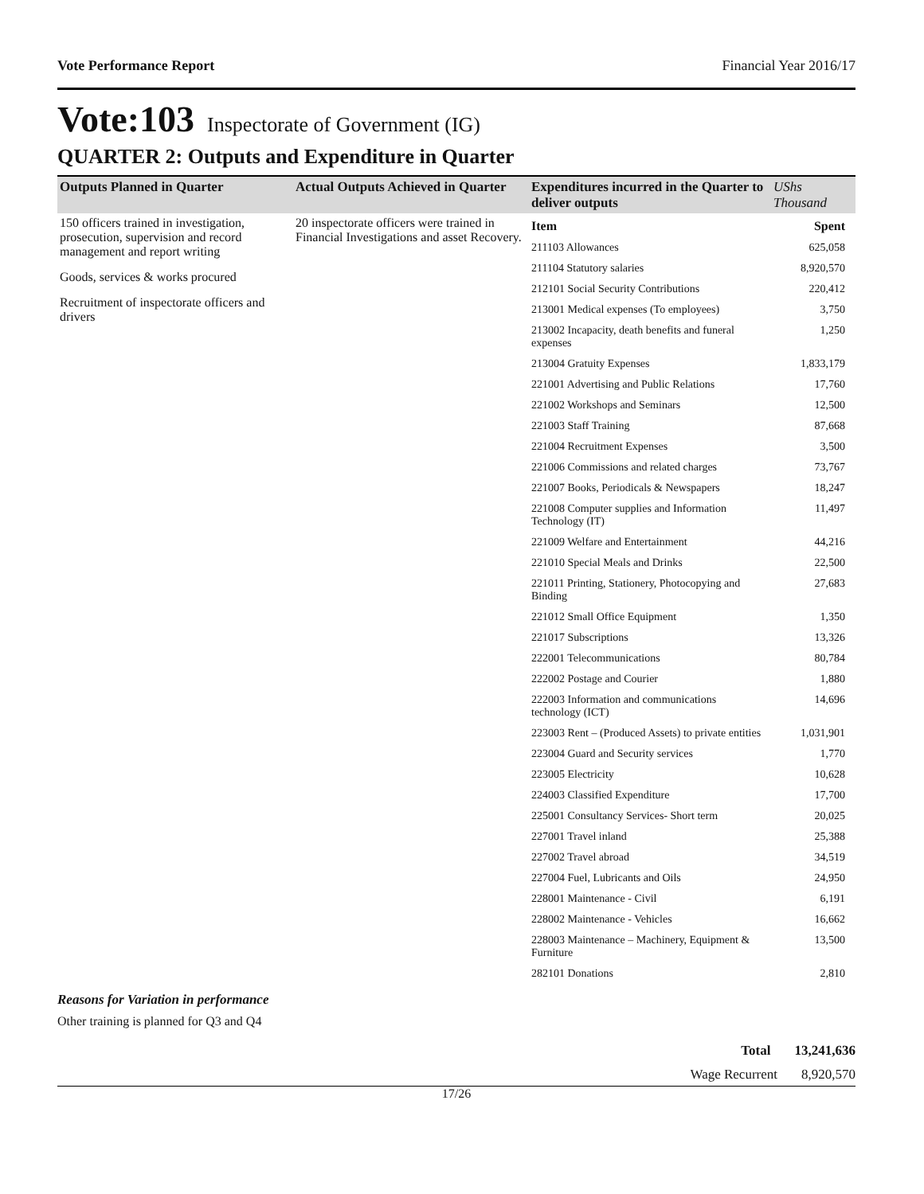Vote Performance Report Financial Year 2016/17
Vote:103 Inspectorate of Government (IG)
QUARTER 2: Outputs and Expenditure in Quarter
| Outputs Planned in Quarter | Actual Outputs Achieved in Quarter | Expenditures incurred in the Quarter to deliver outputs | UShs Thousand |
| --- | --- | --- | --- |
| 150 officers trained in investigation, prosecution, supervision and record management and report writing Goods, services & works procured Recruitment of inspectorate officers and drivers | 20 inspectorate officers were trained in Financial Investigations and asset Recovery. | / Item / Spent / / 211103 Allowances / 625,058 / / 211104 Statutory salaries / 8,920,570 / / 212101 Social Security Contributions / 220,412 / / 213001 Medical expenses (To employees) / 3,750 / / 213002 Incapacity, death benefits and funeral expenses / 1,250 / / 213004 Gratuity Expenses / 1,833,179 / / 221001 Advertising and Public Relations / 17,760 / / 221002 Workshops and Seminars / 12,500 / / 221003 Staff Training / 87,668 / / 221004 Recruitment Expenses / 3,500 / / 221006 Commissions and related charges / 73,767 / / 221007 Books, Periodicals & Newspapers / 18,247 / / 221008 Computer supplies and Information Technology (IT) / 11,497 / / 221009 Welfare and Entertainment / 44,216 / / 221010 Special Meals and Drinks / 22,500 / / 221011 Printing, Stationery, Photocopying and Binding / 27,683 / / 221012 Small Office Equipment / 1,350 / / 221017 Subscriptions / 13,326 / / 222001 Telecommunications / 80,784 / / 222002 Postage and Courier / 1,880 / / 222003 Information and communications technology (ICT) / 14,696 / / 223003 Rent – (Produced Assets) to private entities / 1,031,901 / / 223004 Guard and Security services / 1,770 / / 223005 Electricity / 10,628 / / 224003 Classified Expenditure / 17,700 / / 225001 Consultancy Services- Short term / 20,025 / / 227001 Travel inland / 25,388 / / 227002 Travel abroad / 34,519 / / 227004 Fuel, Lubricants and Oils / 24,950 / / 228001 Maintenance - Civil / 6,191 / / 228002 Maintenance - Vehicles / 16,662 / / 228003 Maintenance – Machinery, Equipment & Furniture / 13,500 / / 282101 Donations / 2,810 / | |
Reasons for Variation in performance
Other training is planned for Q3 and Q4
Total 13,241,636
Wage Recurrent 8,920,570
17/26